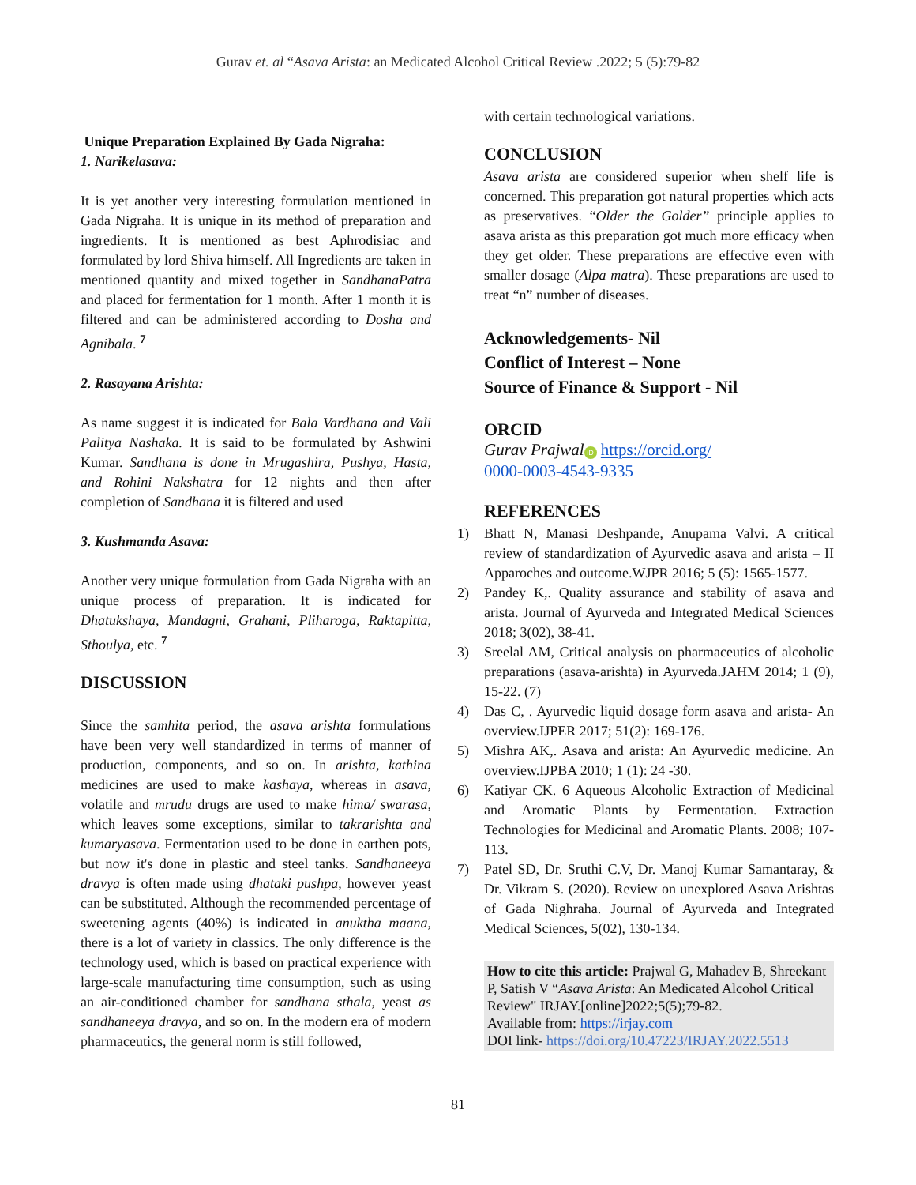Gurav et. al “Asava Arista: an Medicated Alcohol Critical Review .2022; 5 (5):79-82
Unique Preparation Explained By Gada Nigraha:
1. Narikelasava:
It is yet another very interesting formulation mentioned in Gada Nigraha. It is unique in its method of preparation and ingredients. It is mentioned as best Aphrodisiac and formulated by lord Shiva himself. All Ingredients are taken in mentioned quantity and mixed together in SandhanaPatra and placed for fermentation for 1 month. After 1 month it is filtered and can be administered according to Dosha and Agnibala. <sup>7</sup>
2. Rasayana Arishta:
As name suggest it is indicated for Bala Vardhana and Vali Palitya Nashaka. It is said to be formulated by Ashwini Kumar. Sandhana is done in Mrugashira, Pushya, Hasta, and Rohini Nakshatra for 12 nights and then after completion of Sandhana it is filtered and used
3. Kushmanda Asava:
Another very unique formulation from Gada Nigraha with an unique process of preparation. It is indicated for Dhatukshaya, Mandagni, Grahani, Pliharoga, Raktapitta, Sthoulya, etc. <sup>7</sup>
DISCUSSION
Since the samhita period, the asava arishta formulations have been very well standardized in terms of manner of production, components, and so on. In arishta, kathina medicines are used to make kashaya, whereas in asava, volatile and mrudu drugs are used to make hima/ swarasa, which leaves some exceptions, similar to takrarishta and kumaryasava. Fermentation used to be done in earthen pots, but now it's done in plastic and steel tanks. Sandhaneeya dravya is often made using dhataki pushpa, however yeast can be substituted. Although the recommended percentage of sweetening agents (40%) is indicated in anuktha maana, there is a lot of variety in classics. The only difference is the technology used, which is based on practical experience with large-scale manufacturing time consumption, such as using an air-conditioned chamber for sandhana sthala, yeast as sandhaneeya dravya, and so on. In the modern era of modern pharmaceutics, the general norm is still followed,
with certain technological variations.
CONCLUSION
Asava arista are considered superior when shelf life is concerned. This preparation got natural properties which acts as preservatives. “Older the Golder” principle applies to asava arista as this preparation got much more efficacy when they get older. These preparations are effective even with smaller dosage (Alpa matra). These preparations are used to treat “n” number of diseases.
Acknowledgements- Nil
Conflict of Interest – None
Source of Finance & Support - Nil
ORCID
Gurav Prajwal iD https://orcid.org/
0000-0003-4543-9335
REFERENCES
1) Bhatt N, Manasi Deshpande, Anupama Valvi. A critical review of standardization of Ayurvedic asava and arista – II Apparoches and outcome.WJPR 2016; 5 (5): 1565-1577.
2) Pandey K,. Quality assurance and stability of asava and arista. Journal of Ayurveda and Integrated Medical Sciences 2018; 3(02), 38-41.
3) Sreelal AM, Critical analysis on pharmaceutics of alcoholic preparations (asava-arishta) in Ayurveda.JAHM 2014; 1 (9), 15-22. (7)
4) Das C, . Ayurvedic liquid dosage form asava and arista- An overview.IJPER 2017; 51(2): 169-176.
5) Mishra AK,. Asava and arista: An Ayurvedic medicine. An overview.IJPBA 2010; 1 (1): 24 -30.
6) Katiyar CK. 6 Aqueous Alcoholic Extraction of Medicinal and Aromatic Plants by Fermentation. Extraction Technologies for Medicinal and Aromatic Plants. 2008; 107-113.
7) Patel SD, Dr. Sruthi C.V, Dr. Manoj Kumar Samantaray, & Dr. Vikram S. (2020). Review on unexplored Asava Arishtas of Gada Nighraha. Journal of Ayurveda and Integrated Medical Sciences, 5(02), 130-134.
How to cite this article: Prajwal G, Mahadev B, Shreekant P, Satish V “Asava Arista: An Medicated Alcohol Critical Review" IRJAY.[online]2022;5(5);79-82.
Available from: https://irjay.com
DOI link- https://doi.org/10.47223/IRJAY.2022.5513
81